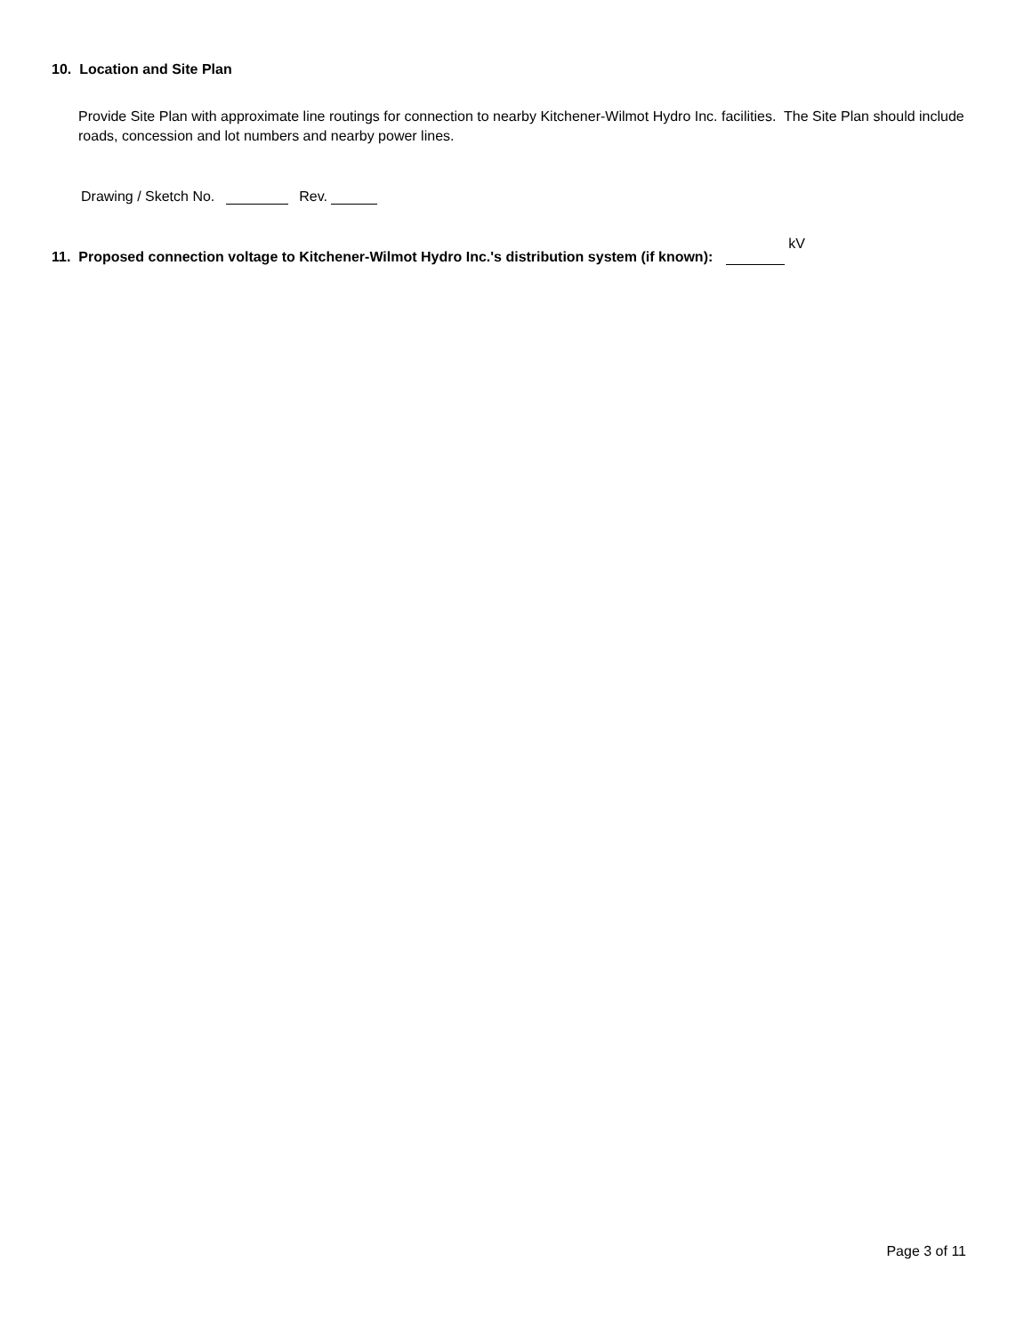10. Location and Site Plan
Provide Site Plan with approximate line routings for connection to nearby Kitchener-Wilmot Hydro Inc. facilities. The Site Plan should include roads, concession and lot numbers and nearby power lines.
Drawing / Sketch No. Rev.
11. Proposed connection voltage to Kitchener-Wilmot Hydro Inc.'s distribution system (if known): kV
Page 3 of 11